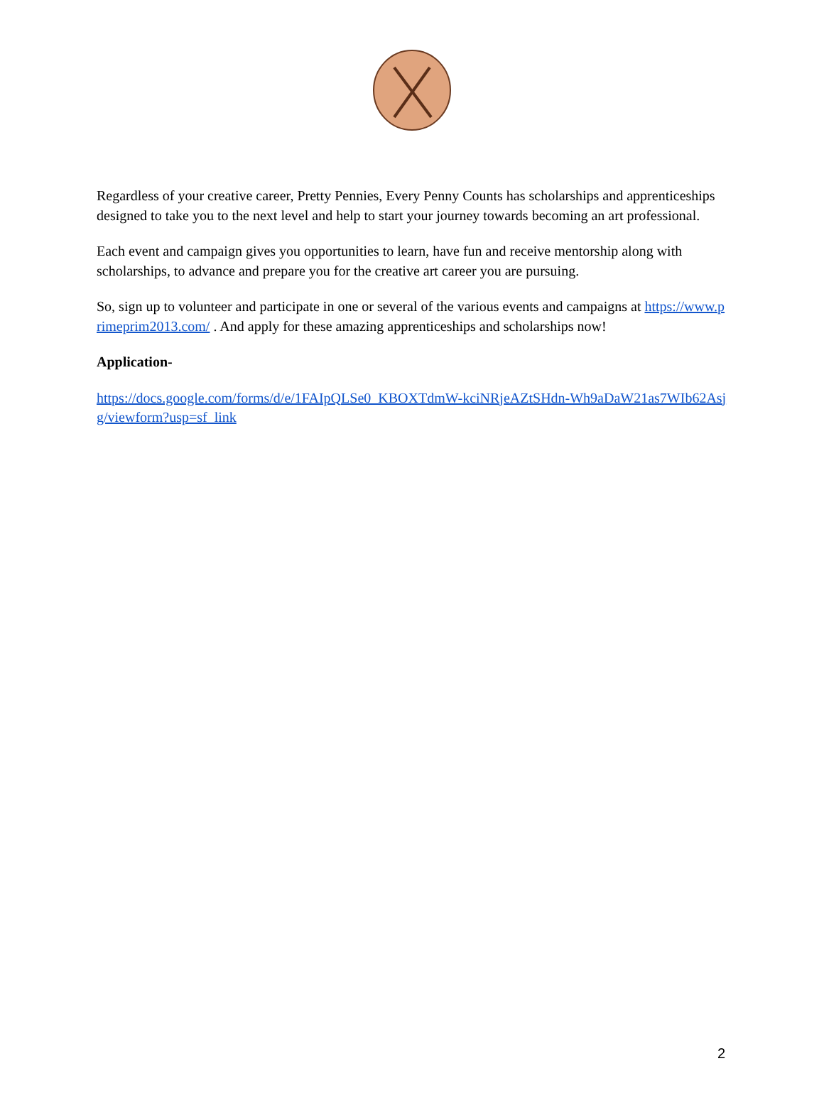Regardless of your creative career, Pretty Pennies, Every Penny Counts has scholarships and apprenticeships designed to take you to the next level and help to start your journey towards becoming an art professional.
Each event and campaign gives you opportunities to learn, have fun and receive mentorship along with scholarships, to advance and prepare you for the creative art career you are pursuing.
So, sign up to volunteer and participate in one or several of the various events and campaigns at https://www.primeprim2013.com/ . And apply for these amazing apprenticeships and scholarships now!
Application-
https://docs.google.com/forms/d/e/1FAIpQLSe0_KBOXTdmW-kciNRjeAZtSHdn-Wh9aDaW21as7WIb62Asjg/viewform?usp=sf_link
2